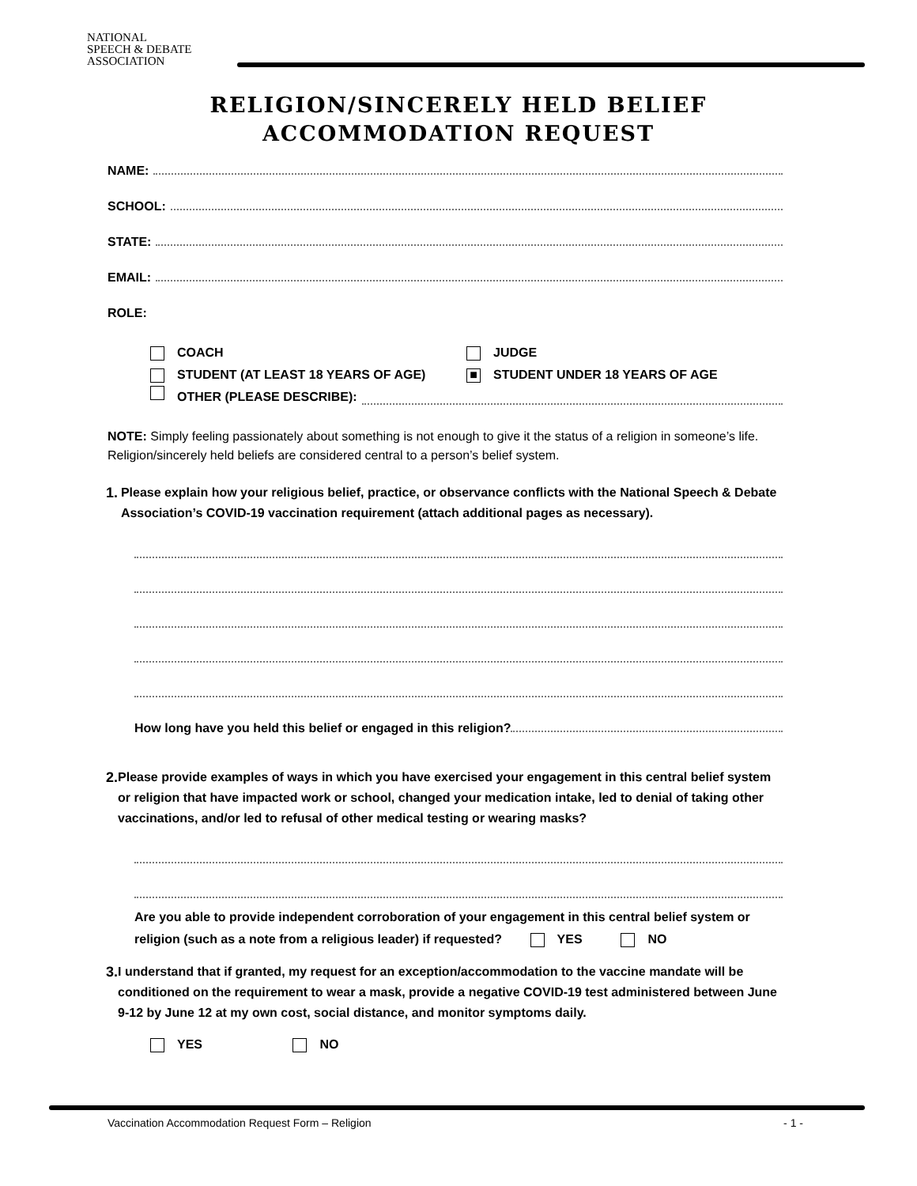NATIONAL
SPEECH & DEBATE
ASSOCIATION
RELIGION/SINCERELY HELD BELIEF
ACCOMMODATION REQUEST
NAME:
SCHOOL:
STATE:
EMAIL:
ROLE:
COACH JUDGE
STUDENT (AT LEAST 18 YEARS OF AGE)
■ STUDENT UNDER 18 YEARS OF AGE
OTHER (PLEASE DESCRIBE):
NOTE: Simply feeling passionately about something is not enough to give it the status of a religion in someone’s life. Religion/sincerely held beliefs are considered central to a person’s belief system.
1. Please explain how your religious belief, practice, or observance conflicts with the National Speech & Debate Association’s COVID-19 vaccination requirement (attach additional pages as necessary).
How long have you held this belief or engaged in this religion?
2. Please provide examples of ways in which you have exercised your engagement in this central belief system or religion that have impacted work or school, changed your medication intake, led to denial of taking other vaccinations, and/or led to refusal of other medical testing or wearing masks?
Are you able to provide independent corroboration of your engagement in this central belief system or religion (such as a note from a religious leader) if requested? YES NO
3. I understand that if granted, my request for an exception/accommodation to the vaccine mandate will be conditioned on the requirement to wear a mask, provide a negative COVID-19 test administered between June 9-12 by June 12 at my own cost, social distance, and monitor symptoms daily.
YES NO
Vaccination Accommodation Request Form – Religion - 1 -